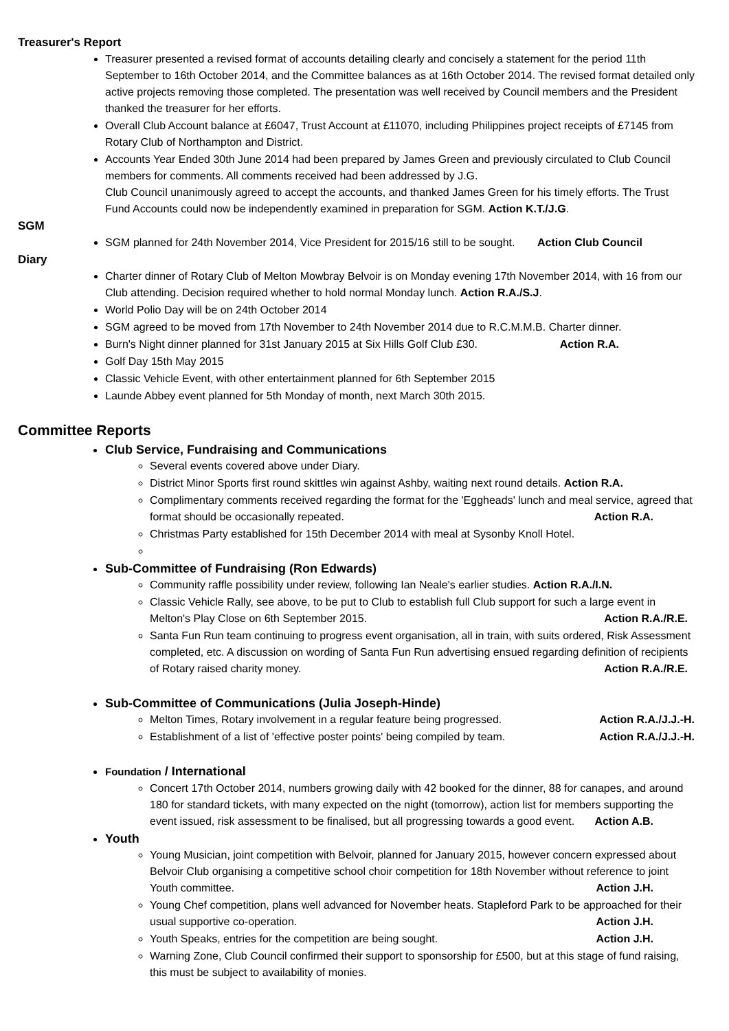Treasurer's Report
Treasurer presented a revised format of accounts detailing clearly and concisely a statement for the period 11th September to 16th October 2014, and the Committee balances as at 16th October 2014. The revised format detailed only active projects removing those completed. The presentation was well received by Council members and the President thanked the treasurer for her efforts.
Overall Club Account balance at £6047, Trust Account at £11070, including Philippines project receipts of £7145 from Rotary Club of Northampton and District.
Accounts Year Ended 30th June 2014 had been prepared by James Green and previously circulated to Club Council members for comments. All comments received had been addressed by J.G.
Club Council unanimously agreed to accept the accounts, and thanked James Green for his timely efforts. The Trust Fund Accounts could now be independently examined in preparation for SGM. Action K.T./J.G.
SGM
SGM planned for 24th November 2014, Vice President for 2015/16 still to be sought. Action Club Council
Diary
Charter dinner of Rotary Club of Melton Mowbray Belvoir is on Monday evening 17th November 2014, with 16 from our Club attending. Decision required whether to hold normal Monday lunch. Action R.A./S.J.
World Polio Day will be on 24th October 2014
SGM agreed to be moved from 17th November to 24th November 2014 due to R.C.M.M.B. Charter dinner.
Burn's Night dinner planned for 31st January 2015 at Six Hills Golf Club £30. Action R.A.
Golf Day 15th May 2015
Classic Vehicle Event, with other entertainment planned for 6th September 2015
Launde Abbey event planned for 5th Monday of month, next March 30th 2015.
Committee Reports
Club Service, Fundraising and Communications
Several events covered above under Diary.
District Minor Sports first round skittles win against Ashby, waiting next round details. Action R.A.
Complimentary comments received regarding the format for the 'Eggheads' lunch and meal service, agreed that format should be occasionally repeated. Action R.A.
Christmas Party established for 15th December 2014 with meal at Sysonby Knoll Hotel.
Sub-Committee of Fundraising (Ron Edwards)
Community raffle possibility under review, following Ian Neale's earlier studies. Action R.A./I.N.
Classic Vehicle Rally, see above, to be put to Club to establish full Club support for such a large event in Melton's Play Close on 6th September 2015. Action R.A./R.E.
Santa Fun Run team continuing to progress event organisation, all in train, with suits ordered, Risk Assessment completed, etc. A discussion on wording of Santa Fun Run advertising ensued regarding definition of recipients of Rotary raised charity money. Action R.A./R.E.
Sub-Committee of Communications (Julia Joseph-Hinde)
Melton Times, Rotary involvement in a regular feature being progressed. Action R.A./J.J.-H.
Establishment of a list of 'effective poster points' being compiled by team. Action R.A./J.J.-H.
Foundation / International
Concert 17th October 2014, numbers growing daily with 42 booked for the dinner, 88 for canapes, and around 180 for standard tickets, with many expected on the night (tomorrow), action list for members supporting the event issued, risk assessment to be finalised, but all progressing towards a good event. Action A.B.
Youth
Young Musician, joint competition with Belvoir, planned for January 2015, however concern expressed about Belvoir Club organising a competitive school choir competition for 18th November without reference to joint Youth committee. Action J.H.
Young Chef competition, plans well advanced for November heats. Stapleford Park to be approached for their usual supportive co-operation. Action J.H.
Youth Speaks, entries for the competition are being sought. Action J.H.
Warning Zone, Club Council confirmed their support to sponsorship for £500, but at this stage of fund raising, this must be subject to availability of monies.